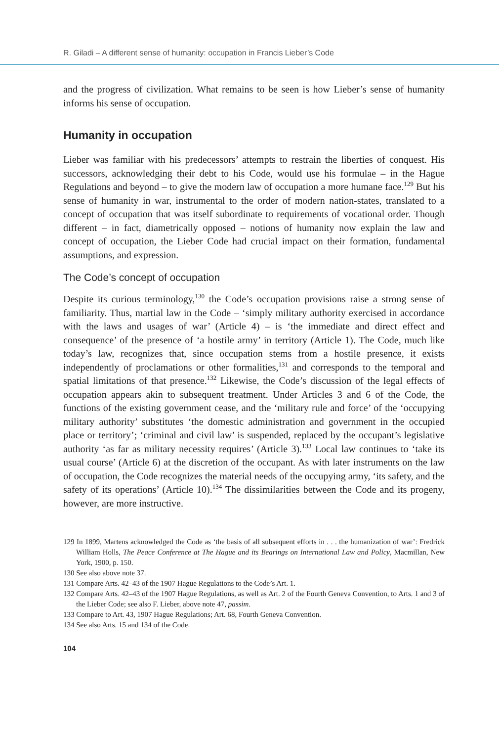R. Giladi – A different sense of humanity: occupation in Francis Lieber’s Code
and the progress of civilization. What remains to be seen is how Lieber’s sense of humanity informs his sense of occupation.
Humanity in occupation
Lieber was familiar with his predecessors’ attempts to restrain the liberties of conquest. His successors, acknowledging their debt to his Code, would use his formulae – in the Hague Regulations and beyond – to give the modern law of occupation a more humane face.<sup>129</sup> But his sense of humanity in war, instrumental to the order of modern nation-states, translated to a concept of occupation that was itself subordinate to requirements of vocational order. Though different – in fact, diametrically opposed – notions of humanity now explain the law and concept of occupation, the Lieber Code had crucial impact on their formation, fundamental assumptions, and expression.
The Code’s concept of occupation
Despite its curious terminology,<sup>130</sup> the Code’s occupation provisions raise a strong sense of familiarity. Thus, martial law in the Code – ‘simply military authority exercised in accordance with the laws and usages of war’ (Article 4) – is ‘the immediate and direct effect and consequence’ of the presence of ‘a hostile army’ in territory (Article 1). The Code, much like today’s law, recognizes that, since occupation stems from a hostile presence, it exists independently of proclamations or other formalities,<sup>131</sup> and corresponds to the temporal and spatial limitations of that presence.<sup>132</sup> Likewise, the Code’s discussion of the legal effects of occupation appears akin to subsequent treatment. Under Articles 3 and 6 of the Code, the functions of the existing government cease, and the ‘military rule and force’ of the ‘occupying military authority’ substitutes ‘the domestic administration and government in the occupied place or territory’; ‘criminal and civil law’ is suspended, replaced by the occupant’s legislative authority ‘as far as military necessity requires’ (Article 3).<sup>133</sup> Local law continues to ‘take its usual course’ (Article 6) at the discretion of the occupant. As with later instruments on the law of occupation, the Code recognizes the material needs of the occupying army, ‘its safety, and the safety of its operations’ (Article 10).<sup>134</sup> The dissimilarities between the Code and its progeny, however, are more instructive.
129 In 1899, Martens acknowledged the Code as ‘the basis of all subsequent efforts in . . . the humanization of war’: Fredrick William Holls, The Peace Conference at The Hague and its Bearings on International Law and Policy, Macmillan, New York, 1900, p. 150.
130 See also above note 37.
131 Compare Arts. 42–43 of the 1907 Hague Regulations to the Code’s Art. 1.
132 Compare Arts. 42–43 of the 1907 Hague Regulations, as well as Art. 2 of the Fourth Geneva Convention, to Arts. 1 and 3 of the Lieber Code; see also F. Lieber, above note 47, passim.
133 Compare to Art. 43, 1907 Hague Regulations; Art. 68, Fourth Geneva Convention.
134 See also Arts. 15 and 134 of the Code.
104